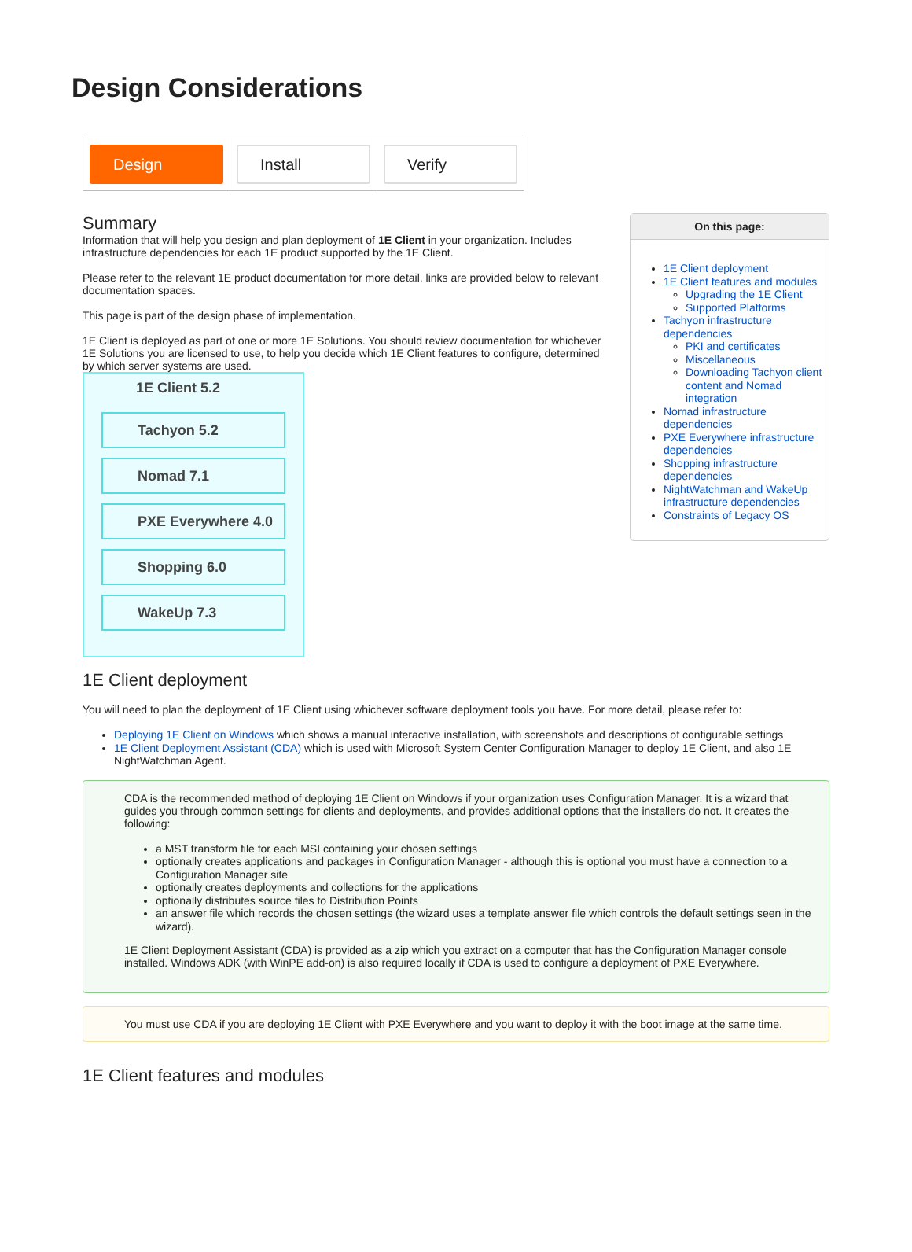Design Considerations
| Design | Install | Verify |
Summary
Information that will help you design and plan deployment of 1E Client in your organization. Includes infrastructure dependencies for each 1E product supported by the 1E Client.
Please refer to the relevant 1E product documentation for more detail, links are provided below to relevant documentation spaces.
This page is part of the design phase of implementation.
1E Client is deployed as part of one or more 1E Solutions. You should review documentation for whichever 1E Solutions you are licensed to use, to help you decide which 1E Client features to configure, determined by which server systems are used.
1E Client 5.2
Tachyon 5.2
Nomad 7.1
PXE Everywhere 4.0
Shopping 6.0
WakeUp 7.3
On this page:
1E Client deployment
1E Client features and modules
Upgrading the 1E Client
Supported Platforms
Tachyon infrastructure dependencies
PKI and certificates
Miscellaneous
Downloading Tachyon client content and Nomad integration
Nomad infrastructure dependencies
PXE Everywhere infrastructure dependencies
Shopping infrastructure dependencies
NightWatchman and WakeUp infrastructure dependencies
Constraints of Legacy OS
1E Client deployment
You will need to plan the deployment of 1E Client using whichever software deployment tools you have. For more detail, please refer to:
Deploying 1E Client on Windows which shows a manual interactive installation, with screenshots and descriptions of configurable settings
1E Client Deployment Assistant (CDA) which is used with Microsoft System Center Configuration Manager to deploy 1E Client, and also 1E NightWatchman Agent.
CDA is the recommended method of deploying 1E Client on Windows if your organization uses Configuration Manager. It is a wizard that guides you through common settings for clients and deployments, and provides additional options that the installers do not. It creates the following:
a MST transform file for each MSI containing your chosen settings
optionally creates applications and packages in Configuration Manager - although this is optional you must have a connection to a Configuration Manager site
optionally creates deployments and collections for the applications
optionally distributes source files to Distribution Points
an answer file which records the chosen settings (the wizard uses a template answer file which controls the default settings seen in the wizard).
1E Client Deployment Assistant (CDA) is provided as a zip which you extract on a computer that has the Configuration Manager console installed. Windows ADK (with WinPE add-on) is also required locally if CDA is used to configure a deployment of PXE Everywhere.
You must use CDA if you are deploying 1E Client with PXE Everywhere and you want to deploy it with the boot image at the same time.
1E Client features and modules